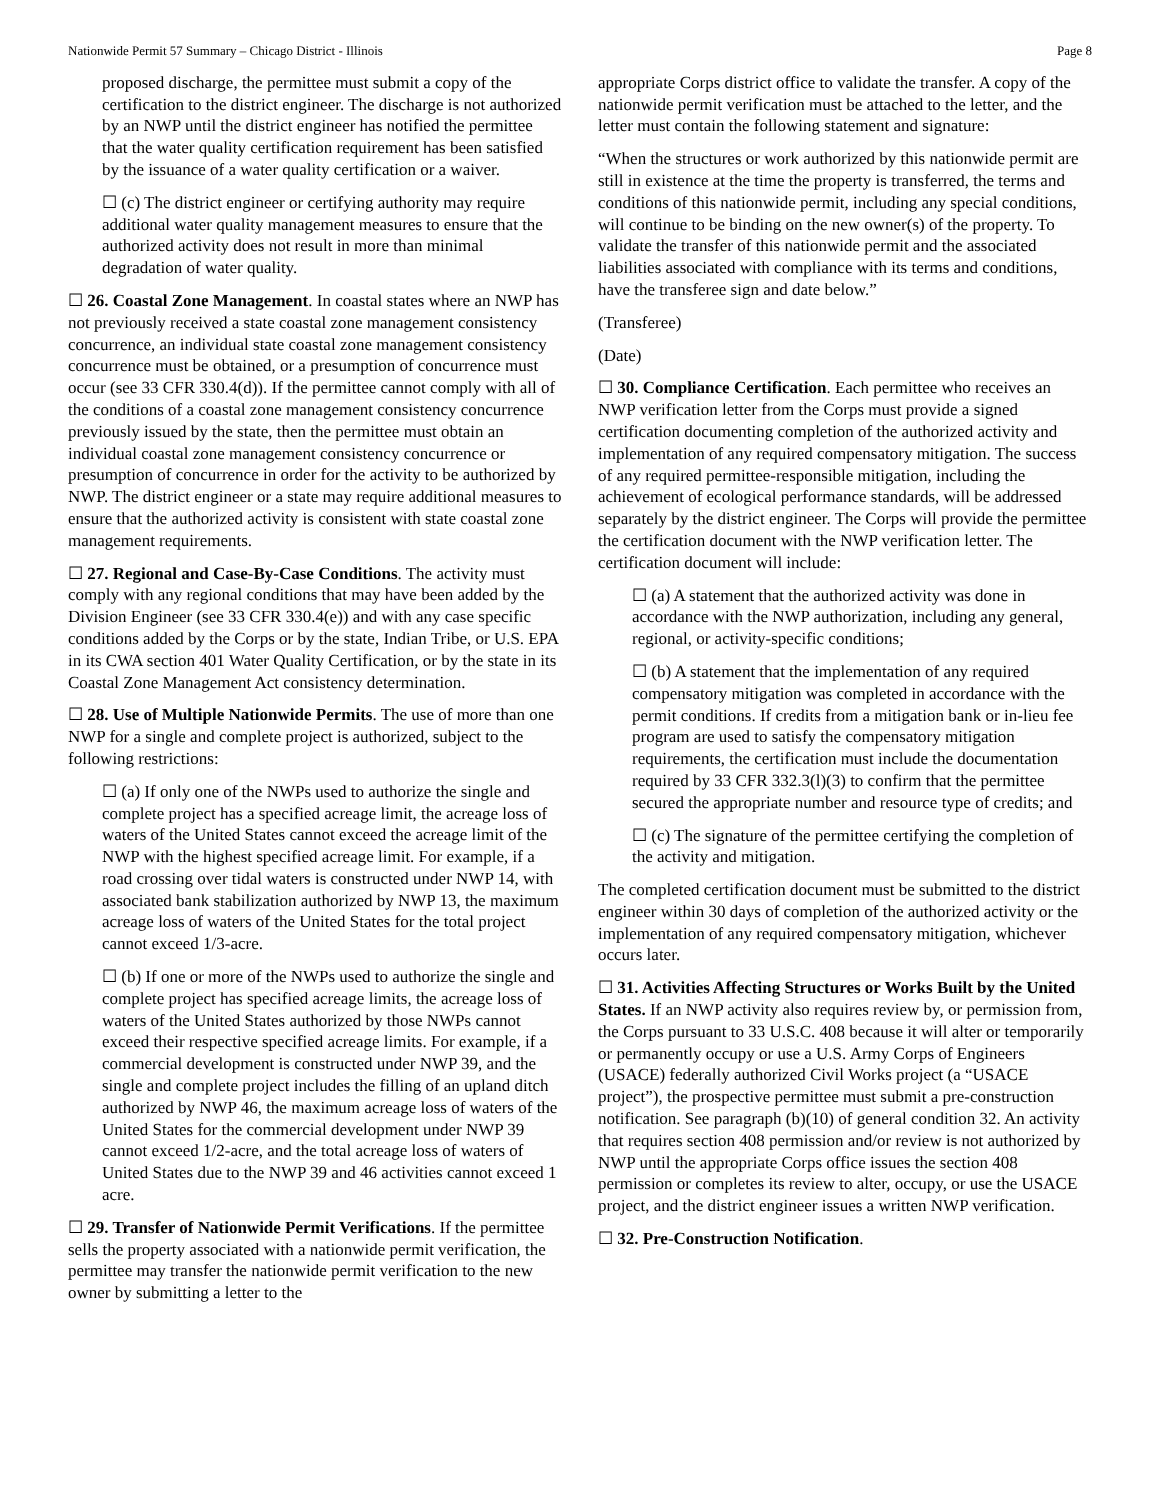Nationwide Permit 57 Summary – Chicago District - Illinois Page 8
proposed discharge, the permittee must submit a copy of the certification to the district engineer. The discharge is not authorized by an NWP until the district engineer has notified the permittee that the water quality certification requirement has been satisfied by the issuance of a water quality certification or a waiver.
☐ (c) The district engineer or certifying authority may require additional water quality management measures to ensure that the authorized activity does not result in more than minimal degradation of water quality.
☐ 26. Coastal Zone Management. In coastal states where an NWP has not previously received a state coastal zone management consistency concurrence, an individual state coastal zone management consistency concurrence must be obtained, or a presumption of concurrence must occur (see 33 CFR 330.4(d)). If the permittee cannot comply with all of the conditions of a coastal zone management consistency concurrence previously issued by the state, then the permittee must obtain an individual coastal zone management consistency concurrence or presumption of concurrence in order for the activity to be authorized by NWP. The district engineer or a state may require additional measures to ensure that the authorized activity is consistent with state coastal zone management requirements.
☐ 27. Regional and Case-By-Case Conditions. The activity must comply with any regional conditions that may have been added by the Division Engineer (see 33 CFR 330.4(e)) and with any case specific conditions added by the Corps or by the state, Indian Tribe, or U.S. EPA in its CWA section 401 Water Quality Certification, or by the state in its Coastal Zone Management Act consistency determination.
☐ 28. Use of Multiple Nationwide Permits. The use of more than one NWP for a single and complete project is authorized, subject to the following restrictions:
☐ (a) If only one of the NWPs used to authorize the single and complete project has a specified acreage limit, the acreage loss of waters of the United States cannot exceed the acreage limit of the NWP with the highest specified acreage limit. For example, if a road crossing over tidal waters is constructed under NWP 14, with associated bank stabilization authorized by NWP 13, the maximum acreage loss of waters of the United States for the total project cannot exceed 1/3-acre.
☐ (b) If one or more of the NWPs used to authorize the single and complete project has specified acreage limits, the acreage loss of waters of the United States authorized by those NWPs cannot exceed their respective specified acreage limits. For example, if a commercial development is constructed under NWP 39, and the single and complete project includes the filling of an upland ditch authorized by NWP 46, the maximum acreage loss of waters of the United States for the commercial development under NWP 39 cannot exceed 1/2-acre, and the total acreage loss of waters of United States due to the NWP 39 and 46 activities cannot exceed 1 acre.
☐ 29. Transfer of Nationwide Permit Verifications. If the permittee sells the property associated with a nationwide permit verification, the permittee may transfer the nationwide permit verification to the new owner by submitting a letter to the
appropriate Corps district office to validate the transfer. A copy of the nationwide permit verification must be attached to the letter, and the letter must contain the following statement and signature:
“When the structures or work authorized by this nationwide permit are still in existence at the time the property is transferred, the terms and conditions of this nationwide permit, including any special conditions, will continue to be binding on the new owner(s) of the property. To validate the transfer of this nationwide permit and the associated liabilities associated with compliance with its terms and conditions, have the transferee sign and date below.”
(Transferee)
(Date)
☐ 30. Compliance Certification. Each permittee who receives an NWP verification letter from the Corps must provide a signed certification documenting completion of the authorized activity and implementation of any required compensatory mitigation. The success of any required permittee-responsible mitigation, including the achievement of ecological performance standards, will be addressed separately by the district engineer. The Corps will provide the permittee the certification document with the NWP verification letter. The certification document will include:
☐ (a) A statement that the authorized activity was done in accordance with the NWP authorization, including any general, regional, or activity-specific conditions;
☐ (b) A statement that the implementation of any required compensatory mitigation was completed in accordance with the permit conditions. If credits from a mitigation bank or in-lieu fee program are used to satisfy the compensatory mitigation requirements, the certification must include the documentation required by 33 CFR 332.3(l)(3) to confirm that the permittee secured the appropriate number and resource type of credits; and
☐ (c) The signature of the permittee certifying the completion of the activity and mitigation.
The completed certification document must be submitted to the district engineer within 30 days of completion of the authorized activity or the implementation of any required compensatory mitigation, whichever occurs later.
☐ 31. Activities Affecting Structures or Works Built by the United States. If an NWP activity also requires review by, or permission from, the Corps pursuant to 33 U.S.C. 408 because it will alter or temporarily or permanently occupy or use a U.S. Army Corps of Engineers (USACE) federally authorized Civil Works project (a “USACE project”), the prospective permittee must submit a pre-construction notification. See paragraph (b)(10) of general condition 32. An activity that requires section 408 permission and/or review is not authorized by NWP until the appropriate Corps office issues the section 408 permission or completes its review to alter, occupy, or use the USACE project, and the district engineer issues a written NWP verification.
☐ 32. Pre-Construction Notification.